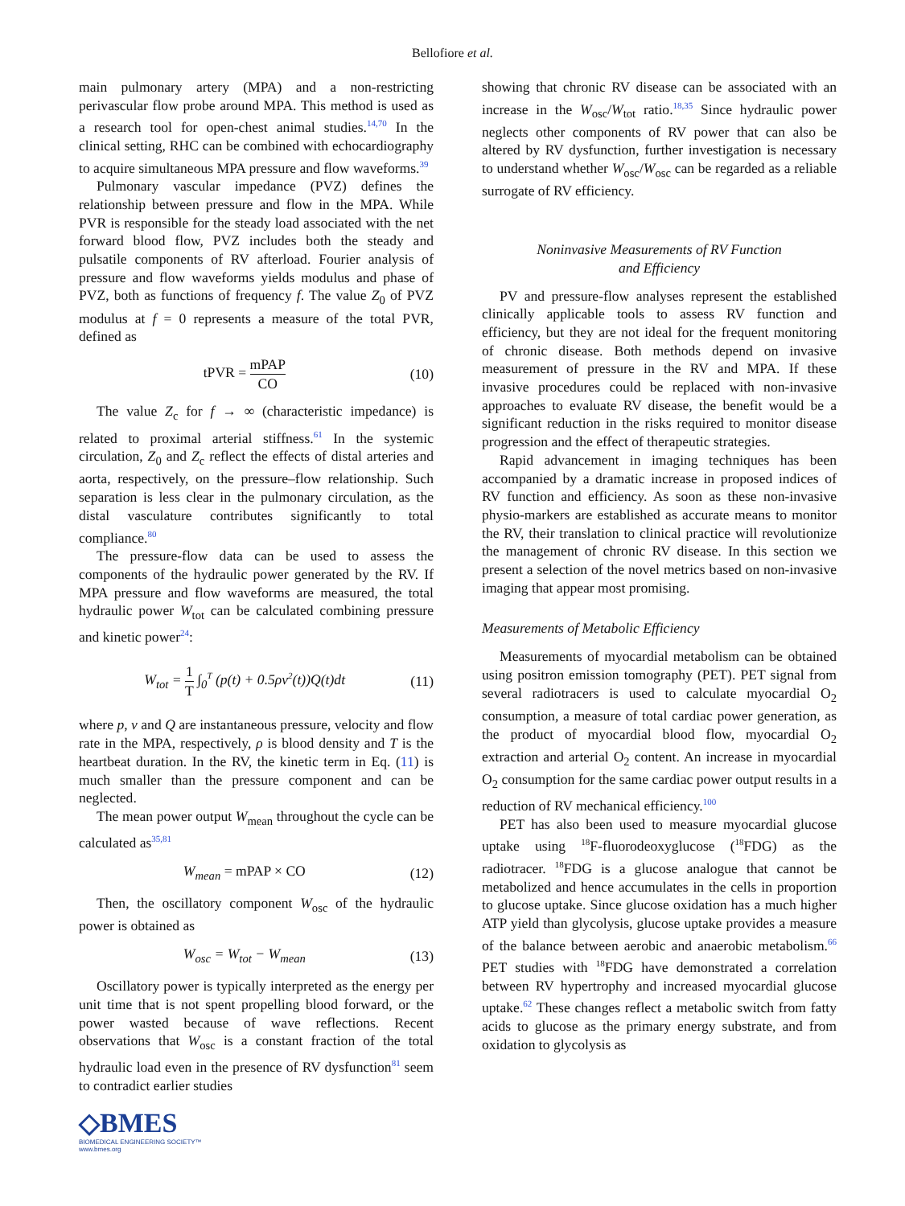Bellofiore et al.
main pulmonary artery (MPA) and a non-restricting perivascular flow probe around MPA. This method is used as a research tool for open-chest animal studies.<sup>14,70</sup> In the clinical setting, RHC can be combined with echocardiography to acquire simultaneous MPA pressure and flow waveforms.<sup>39</sup>
Pulmonary vascular impedance (PVZ) defines the relationship between pressure and flow in the MPA. While PVR is responsible for the steady load associated with the net forward blood flow, PVZ includes both the steady and pulsatile components of RV afterload. Fourier analysis of pressure and flow waveforms yields modulus and phase of PVZ, both as functions of frequency f. The value Z<sub>0</sub> of PVZ modulus at f = 0 represents a measure of the total PVR, defined as
tPVR = mPAP CO (10)
The value Z<sub>c</sub> for f → ∞ (characteristic impedance) is related to proximal arterial stiffness.<sup>61</sup> In the systemic circulation, Z<sub>0</sub> and Z<sub>c</sub> reflect the effects of distal arteries and aorta, respectively, on the pressure–flow relationship. Such separation is less clear in the pulmonary circulation, as the distal vasculature contributes significantly to total compliance.<sup>80</sup>
The pressure-flow data can be used to assess the components of the hydraulic power generated by the RV. If MPA pressure and flow waveforms are measured, the total hydraulic power W<sub>tot</sub> can be calculated combining pressure and kinetic power<sup>24</sup>:
W<sub>tot</sub> = 1 T ∫<sub>0</sub><sup>T</sup> (p(t) + 0.5ρv<sup>2</sup>(t))Q(t)dt (11)
where p, v and Q are instantaneous pressure, velocity and flow rate in the MPA, respectively, ρ is blood density and T is the heartbeat duration. In the RV, the kinetic term in Eq. (11) is much smaller than the pressure component and can be neglected.
The mean power output W<sub>mean</sub> throughout the cycle can be calculated as<sup>35,81</sup>
W<sub>mean</sub> = mPAP × CO (12)
Then, the oscillatory component W<sub>osc</sub> of the hydraulic power is obtained as
W<sub>osc</sub> = W<sub>tot</sub> − W<sub>mean</sub> (13)
Oscillatory power is typically interpreted as the energy per unit time that is not spent propelling blood forward, or the power wasted because of wave reflections. Recent observations that W<sub>osc</sub> is a constant fraction of the total hydraulic load even in the presence of RV dysfunction<sup>81</sup> seem to contradict earlier studies
showing that chronic RV disease can be associated with an increase in the W<sub>osc</sub>/W<sub>tot</sub> ratio.<sup>18,35</sup> Since hydraulic power neglects other components of RV power that can also be altered by RV dysfunction, further investigation is necessary to understand whether W<sub>osc</sub>/W<sub>osc</sub> can be regarded as a reliable surrogate of RV efficiency.
Noninvasive Measurements of RV Function
and Efficiency
PV and pressure-flow analyses represent the established clinically applicable tools to assess RV function and efficiency, but they are not ideal for the frequent monitoring of chronic disease. Both methods depend on invasive measurement of pressure in the RV and MPA. If these invasive procedures could be replaced with non-invasive approaches to evaluate RV disease, the benefit would be a significant reduction in the risks required to monitor disease progression and the effect of therapeutic strategies.
Rapid advancement in imaging techniques has been accompanied by a dramatic increase in proposed indices of RV function and efficiency. As soon as these non-invasive physio-markers are established as accurate means to monitor the RV, their translation to clinical practice will revolutionize the management of chronic RV disease. In this section we present a selection of the novel metrics based on non-invasive imaging that appear most promising.
Measurements of Metabolic Efficiency
Measurements of myocardial metabolism can be obtained using positron emission tomography (PET). PET signal from several radiotracers is used to calculate myocardial O<sub>2</sub> consumption, a measure of total cardiac power generation, as the product of myocardial blood flow, myocardial O<sub>2</sub> extraction and arterial O<sub>2</sub> content. An increase in myocardial O<sub>2</sub> consumption for the same cardiac power output results in a reduction of RV mechanical efficiency.<sup>100</sup>
PET has also been used to measure myocardial glucose uptake using <sup>18</sup>F-fluorodeoxyglucose (<sup>18</sup>FDG) as the radiotracer. <sup>18</sup>FDG is a glucose analogue that cannot be metabolized and hence accumulates in the cells in proportion to glucose uptake. Since glucose oxidation has a much higher ATP yield than glycolysis, glucose uptake provides a measure of the balance between aerobic and anaerobic metabolism.<sup>66</sup> PET studies with <sup>18</sup>FDG have demonstrated a correlation between RV hypertrophy and increased myocardial glucose uptake.<sup>62</sup> These changes reflect a metabolic switch from fatty acids to glucose as the primary energy substrate, and from oxidation to glycolysis as
◇BMES
BIOMEDICAL ENGINEERING SOCIETY™
www.bmes.org